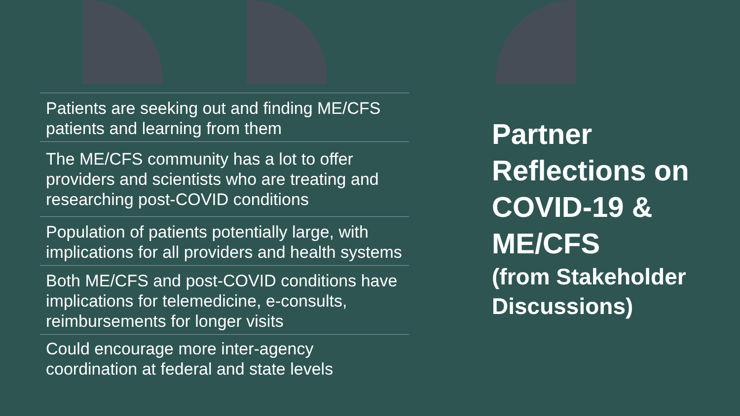Patients are seeking out and finding ME/CFS patients and learning from them
The ME/CFS community has a lot to offer providers and scientists who are treating and researching post-COVID conditions
Population of patients potentially large, with implications for all providers and health systems
Both ME/CFS and post-COVID conditions have implications for telemedicine, e-consults, reimbursements for longer visits
Could encourage more inter-agency coordination at federal and state levels
Partner Reflections on COVID-19 & ME/CFS
(from Stakeholder Discussions)